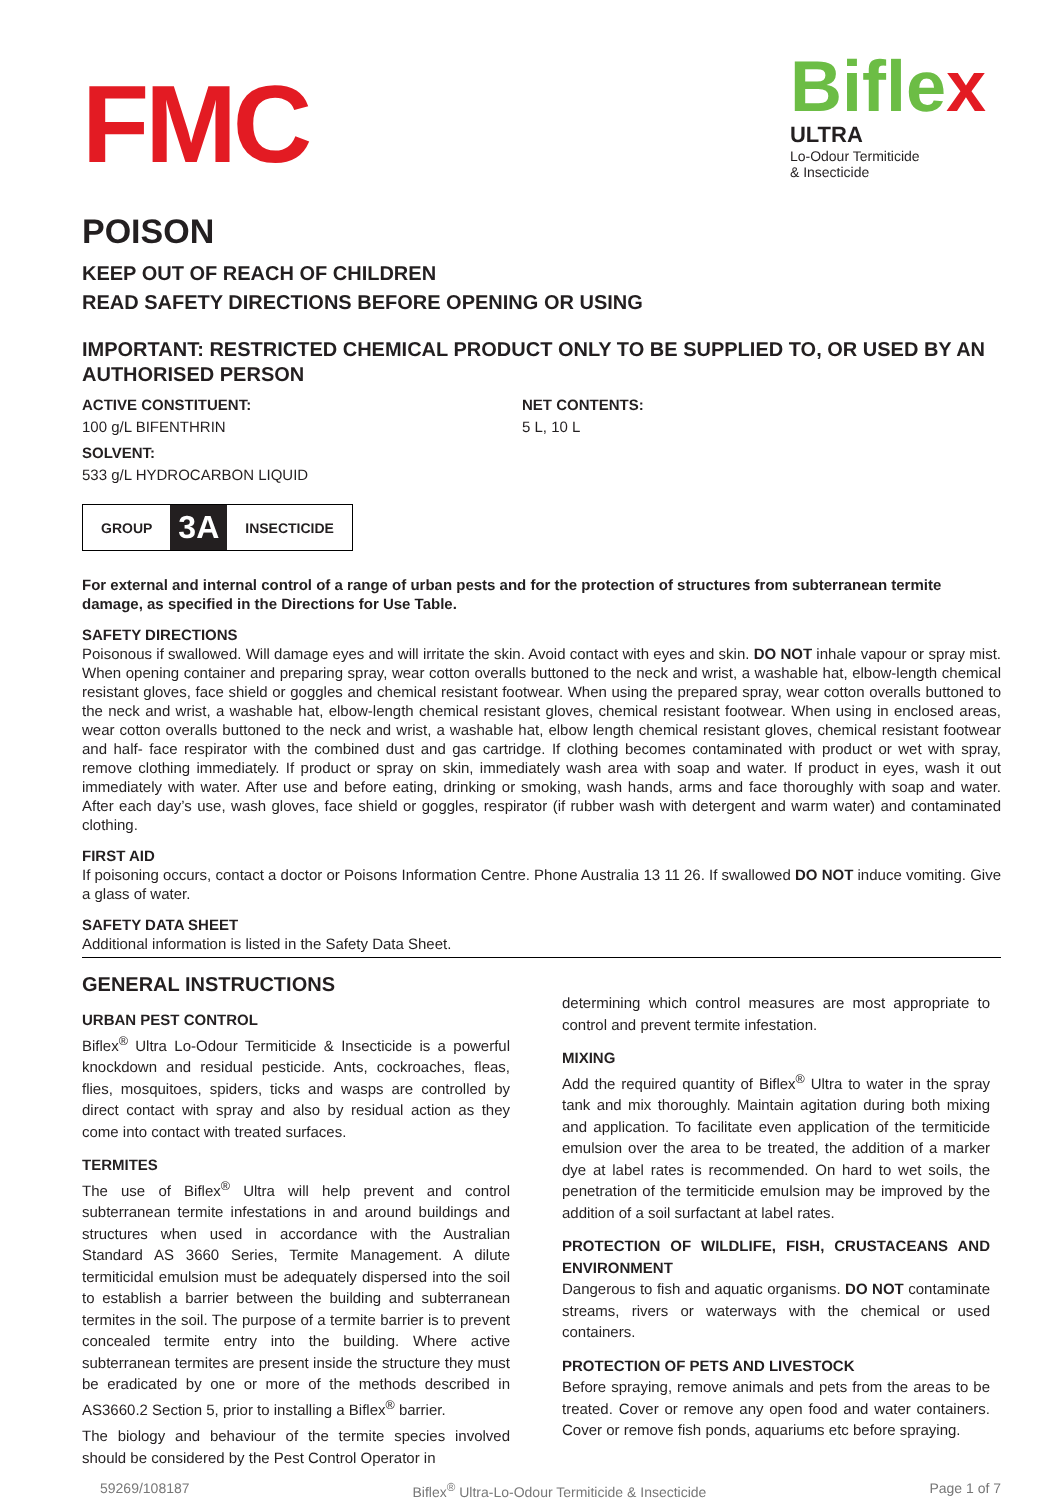FMC
Biflex
ULTRA
Lo-Odour Termiticide
& Insecticide
POISON
KEEP OUT OF REACH OF CHILDREN
READ SAFETY DIRECTIONS BEFORE OPENING OR USING
IMPORTANT: RESTRICTED CHEMICAL PRODUCT ONLY TO BE SUPPLIED TO, OR USED BY AN AUTHORISED PERSON
ACTIVE CONSTITUENT:
100 g/L BIFENTHRIN
SOLVENT:
533 g/L HYDROCARBON LIQUID
NET CONTENTS:
5 L, 10 L
GROUP 3A INSECTICIDE
For external and internal control of a range of urban pests and for the protection of structures from subterranean termite damage, as specified in the Directions for Use Table.
SAFETY DIRECTIONS
Poisonous if swallowed. Will damage eyes and will irritate the skin. Avoid contact with eyes and skin. DO NOT inhale vapour or spray mist. When opening container and preparing spray, wear cotton overalls buttoned to the neck and wrist, a washable hat, elbow-length chemical resistant gloves, face shield or goggles and chemical resistant footwear. When using the prepared spray, wear cotton overalls buttoned to the neck and wrist, a washable hat, elbow-length chemical resistant gloves, chemical resistant footwear. When using in enclosed areas, wear cotton overalls buttoned to the neck and wrist, a washable hat, elbow length chemical resistant gloves, chemical resistant footwear and half- face respirator with the combined dust and gas cartridge. If clothing becomes contaminated with product or wet with spray, remove clothing immediately. If product or spray on skin, immediately wash area with soap and water. If product in eyes, wash it out immediately with water. After use and before eating, drinking or smoking, wash hands, arms and face thoroughly with soap and water. After each day’s use, wash gloves, face shield or goggles, respirator (if rubber wash with detergent and warm water) and contaminated clothing.
FIRST AID
If poisoning occurs, contact a doctor or Poisons Information Centre. Phone Australia 13 11 26. If swallowed DO NOT induce vomiting. Give a glass of water.
SAFETY DATA SHEET
Additional information is listed in the Safety Data Sheet.
GENERAL INSTRUCTIONS
URBAN PEST CONTROL
Biflex<sup>®</sup> Ultra Lo-Odour Termiticide & Insecticide is a powerful knockdown and residual pesticide. Ants, cockroaches, fleas, flies, mosquitoes, spiders, ticks and wasps are controlled by direct contact with spray and also by residual action as they come into contact with treated surfaces.
TERMITES
The use of Biflex<sup>®</sup> Ultra will help prevent and control subterranean termite infestations in and around buildings and structures when used in accordance with the Australian Standard AS 3660 Series, Termite Management. A dilute termiticidal emulsion must be adequately dispersed into the soil to establish a barrier between the building and subterranean termites in the soil. The purpose of a termite barrier is to prevent concealed termite entry into the building. Where active subterranean termites are present inside the structure they must be eradicated by one or more of the methods described in AS3660.2 Section 5, prior to installing a Biflex<sup>®</sup> barrier.
The biology and behaviour of the termite species involved should be considered by the Pest Control Operator in
determining which control measures are most appropriate to control and prevent termite infestation.
MIXING
Add the required quantity of Biflex<sup>®</sup> Ultra to water in the spray tank and mix thoroughly. Maintain agitation during both mixing and application. To facilitate even application of the termiticide emulsion over the area to be treated, the addition of a marker dye at label rates is recommended. On hard to wet soils, the penetration of the termiticide emulsion may be improved by the addition of a soil surfactant at label rates.
PROTECTION OF WILDLIFE, FISH, CRUSTACEANS AND ENVIRONMENT
Dangerous to fish and aquatic organisms. DO NOT contaminate streams, rivers or waterways with the chemical or used containers.
PROTECTION OF PETS AND LIVESTOCK
Before spraying, remove animals and pets from the areas to be treated. Cover or remove any open food and water containers. Cover or remove fish ponds, aquariums etc before spraying.
59269/108187 Biflex<sup>®</sup> Ultra-Lo-Odour Termiticide & Insecticide Page 1 of 7